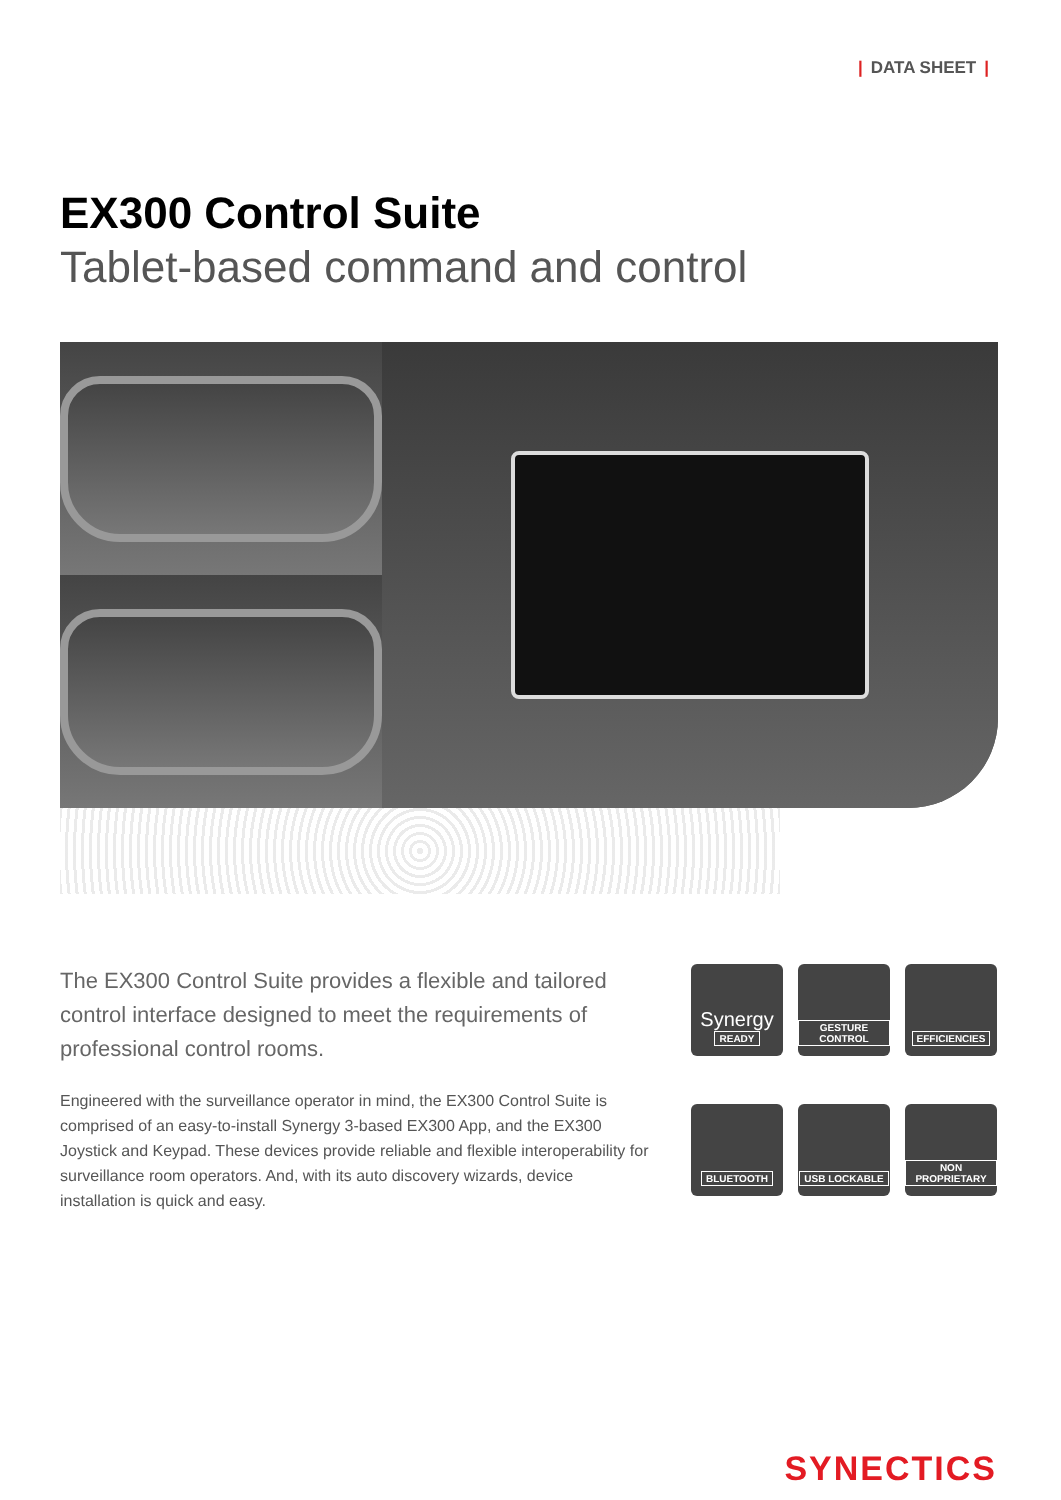| DATA SHEET |
EX300 Control Suite
Tablet-based command and control
The EX300 Control Suite provides a flexible and tailored control interface designed to meet the requirements of professional control rooms.
Engineered with the surveillance operator in mind, the EX300 Control Suite is comprised of an easy-to-install Synergy 3-based EX300 App, and the EX300 Joystick and Keypad. These devices provide reliable and flexible interoperability for surveillance room operators. And, with its auto discovery wizards, device installation is quick and easy.
Synergy
READY
GESTURE CONTROL
EFFICIENCIES
BLUETOOTH
USB LOCKABLE
NON PROPRIETARY
SYNECTICS